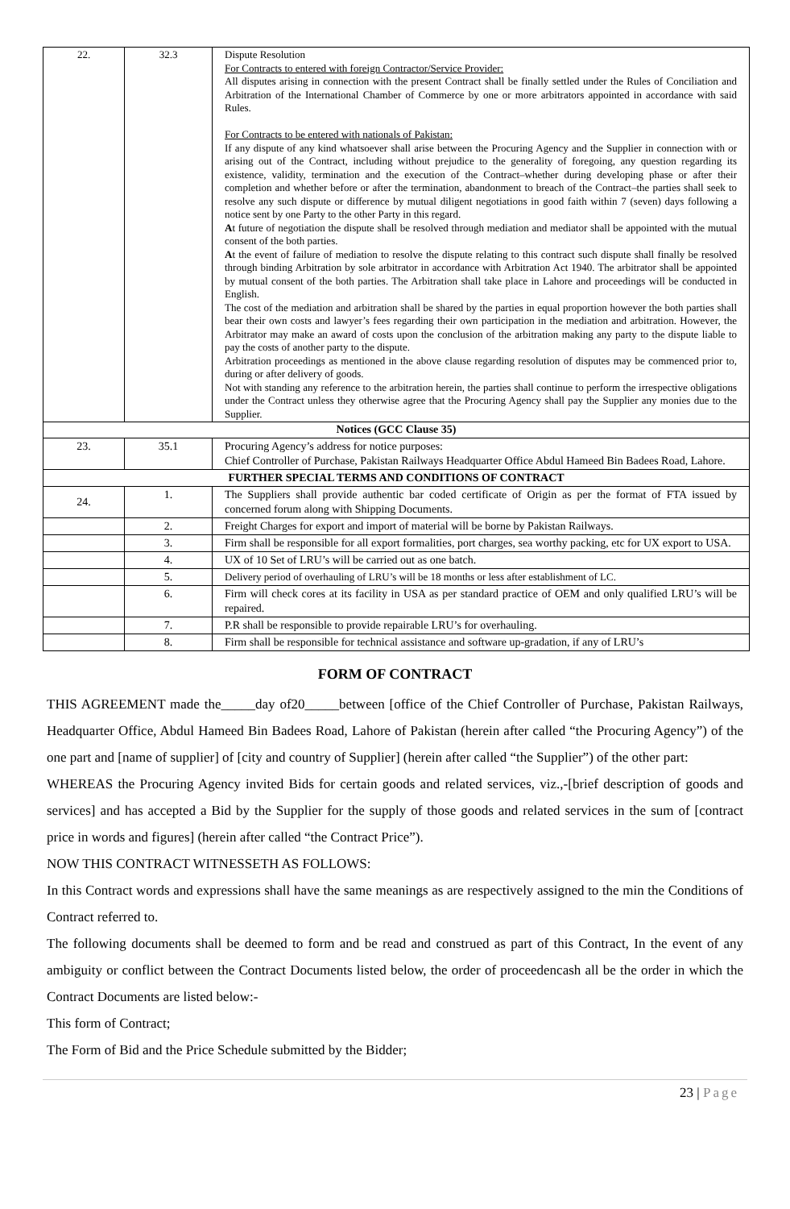| 22. | 32.3 | Dispute Resolution For Contracts to entered with foreign Contractor/Service Provider: All disputes arising in connection with the present Contract shall be finally settled under the Rules of Conciliation and Arbitration of the International Chamber of Commerce by one or more arbitrators appointed in accordance with said Rules. For Contracts to be entered with nationals of Pakistan: If any dispute of any kind whatsoever shall arise between the Procuring Agency and the Supplier in connection with or arising out of the Contract, including without prejudice to the generality of foregoing, any question regarding its existence, validity, termination and the execution of the Contract–whether during developing phase or after their completion and whether before or after the termination, abandonment to breach of the Contract–the parties shall seek to resolve any such dispute or difference by mutual diligent negotiations in good faith within 7 (seven) days following a notice sent by one Party to the other Party in this regard. A t future of negotiation the dispute shall be resolved through mediation and mediator shall be appointed with the mutual consent of the both parties. A t the event of failure of mediation to resolve the dispute relating to this contract such dispute shall finally be resolved through binding Arbitration by sole arbitrator in accordance with Arbitration Act 1940. The arbitrator shall be appointed by mutual consent of the both parties. The Arbitration shall take place in Lahore and proceedings will be conducted in English. The cost of the mediation and arbitration shall be shared by the parties in equal proportion however the both parties shall bear their own costs and lawyer’s fees regarding their own participation in the mediation and arbitration. However, the Arbitrator may make an award of costs upon the conclusion of the arbitration making any party to the dispute liable to pay the costs of another party to the dispute. Arbitration proceedings as mentioned in the above clause regarding resolution of disputes may be commenced prior to, during or after delivery of goods. Not with standing any reference to the arbitration herein, the parties shall continue to perform the irrespective obligations under the Contract unless they otherwise agree that the Procuring Agency shall pay the Supplier any monies due to the Supplier. |
| Notices (GCC Clause 35) | | |
| 23. | 35.1 | Procuring Agency’s address for notice purposes: Chief Controller of Purchase, Pakistan Railways Headquarter Office Abdul Hameed Bin Badees Road, Lahore. |
| FURTHER SPECIAL TERMS AND CONDITIONS OF CONTRACT | | |
| 24. | 1. | The Suppliers shall provide authentic bar coded certificate of Origin as per the format of FTA issued by concerned forum along with Shipping Documents. |
| | 2. | Freight Charges for export and import of material will be borne by Pakistan Railways. |
| | 3. | Firm shall be responsible for all export formalities, port charges, sea worthy packing, etc for UX export to USA. |
| | 4. | UX of 10 Set of LRU’s will be carried out as one batch. |
| | 5. | Delivery period of overhauling of LRU’s will be 18 months or less after establishment of LC. |
| | 6. | Firm will check cores at its facility in USA as per standard practice of OEM and only qualified LRU’s will be repaired. |
| | 7. | P.R shall be responsible to provide repairable LRU’s for overhauling. |
| | 8. | Firm shall be responsible for technical assistance and software up-gradation, if any of LRU’s |
FORM OF CONTRACT
THIS AGREEMENT made the_____day of20_____between [office of the Chief Controller of Purchase, Pakistan Railways, Headquarter Office, Abdul Hameed Bin Badees Road, Lahore of Pakistan (herein after called “the Procuring Agency”) of the one part and [name of supplier] of [city and country of Supplier] (herein after called “the Supplier”) of the other part:
WHEREAS the Procuring Agency invited Bids for certain goods and related services, viz.,-[brief description of goods and services] and has accepted a Bid by the Supplier for the supply of those goods and related services in the sum of [contract price in words and figures] (herein after called “the Contract Price”).
NOW THIS CONTRACT WITNESSETH AS FOLLOWS:
In this Contract words and expressions shall have the same meanings as are respectively assigned to the min the Conditions of Contract referred to.
The following documents shall be deemed to form and be read and construed as part of this Contract, In the event of any ambiguity or conflict between the Contract Documents listed below, the order of proceedencash all be the order in which the Contract Documents are listed below:-
This form of Contract;
The Form of Bid and the Price Schedule submitted by the Bidder;
23 | Page